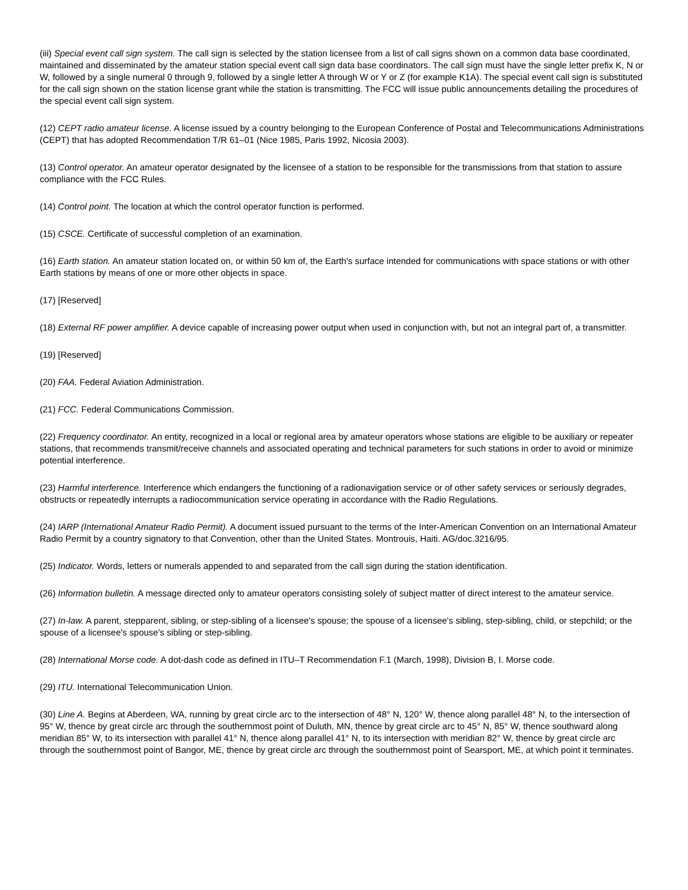(iii) Special event call sign system. The call sign is selected by the station licensee from a list of call signs shown on a common data base coordinated, maintained and disseminated by the amateur station special event call sign data base coordinators. The call sign must have the single letter prefix K, N or W, followed by a single numeral 0 through 9, followed by a single letter A through W or Y or Z (for example K1A). The special event call sign is substituted for the call sign shown on the station license grant while the station is transmitting. The FCC will issue public announcements detailing the procedures of the special event call sign system.
(12) CEPT radio amateur license. A license issued by a country belonging to the European Conference of Postal and Telecommunications Administrations (CEPT) that has adopted Recommendation T/R 61–01 (Nice 1985, Paris 1992, Nicosia 2003).
(13) Control operator. An amateur operator designated by the licensee of a station to be responsible for the transmissions from that station to assure compliance with the FCC Rules.
(14) Control point. The location at which the control operator function is performed.
(15) CSCE. Certificate of successful completion of an examination.
(16) Earth station. An amateur station located on, or within 50 km of, the Earth's surface intended for communications with space stations or with other Earth stations by means of one or more other objects in space.
(17) [Reserved]
(18) External RF power amplifier. A device capable of increasing power output when used in conjunction with, but not an integral part of, a transmitter.
(19) [Reserved]
(20) FAA. Federal Aviation Administration.
(21) FCC. Federal Communications Commission.
(22) Frequency coordinator. An entity, recognized in a local or regional area by amateur operators whose stations are eligible to be auxiliary or repeater stations, that recommends transmit/receive channels and associated operating and technical parameters for such stations in order to avoid or minimize potential interference.
(23) Harmful interference. Interference which endangers the functioning of a radionavigation service or of other safety services or seriously degrades, obstructs or repeatedly interrupts a radiocommunication service operating in accordance with the Radio Regulations.
(24) IARP (International Amateur Radio Permit). A document issued pursuant to the terms of the Inter-American Convention on an International Amateur Radio Permit by a country signatory to that Convention, other than the United States. Montrouis, Haiti. AG/doc.3216/95.
(25) Indicator. Words, letters or numerals appended to and separated from the call sign during the station identification.
(26) Information bulletin. A message directed only to amateur operators consisting solely of subject matter of direct interest to the amateur service.
(27) In-law. A parent, stepparent, sibling, or step-sibling of a licensee's spouse; the spouse of a licensee's sibling, step-sibling, child, or stepchild; or the spouse of a licensee's spouse's sibling or step-sibling.
(28) International Morse code. A dot-dash code as defined in ITU–T Recommendation F.1 (March, 1998), Division B, I. Morse code.
(29) ITU. International Telecommunication Union.
(30) Line A. Begins at Aberdeen, WA, running by great circle arc to the intersection of 48° N, 120° W, thence along parallel 48° N, to the intersection of 95° W, thence by great circle arc through the southernmost point of Duluth, MN, thence by great circle arc to 45° N, 85° W, thence southward along meridian 85° W, to its intersection with parallel 41° N, thence along parallel 41° N, to its intersection with meridian 82° W, thence by great circle arc through the southernmost point of Bangor, ME, thence by great circle arc through the southernmost point of Searsport, ME, at which point it terminates.